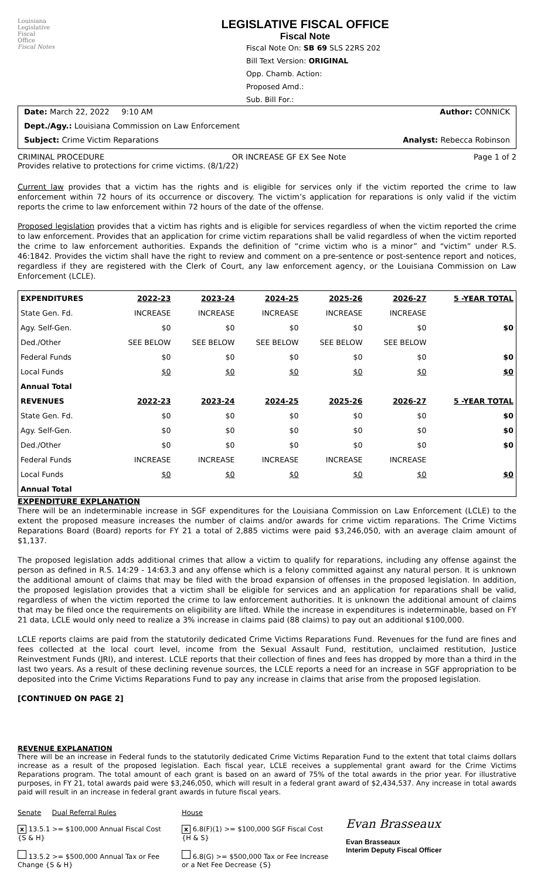Louisiana
Legislative
Fiscal
Office
Fiscal Notes
LEGISLATIVE FISCAL OFFICE
Fiscal Note
Fiscal Note On: SB 69 SLS 22RS 202
Bill Text Version: ORIGINAL
Opp. Chamb. Action:
Proposed Amd.:
Sub. Bill For.:
Date: March 22, 2022 9:10 AM Author: CONNICK
Dept./Agy.: Louisiana Commission on Law Enforcement
Subject: Crime Victim Reparations Analyst: Rebecca Robinson
CRIMINAL PROCEDURE OR INCREASE GF EX See Note Page 1 of 2
Provides relative to protections for crime victims. (8/1/22)
Current law provides that a victim has the rights and is eligible for services only if the victim reported the crime to law enforcement within 72 hours of its occurrence or discovery. The victim’s application for reparations is only valid if the victim reports the crime to law enforcement within 72 hours of the date of the offense.
Proposed legislation provides that a victim has rights and is eligible for services regardless of when the victim reported the crime to law enforcement. Provides that an application for crime victim reparations shall be valid regardless of when the victim reported the crime to law enforcement authorities. Expands the definition of “crime victim who is a minor” and “victim” under R.S. 46:1842. Provides the victim shall have the right to review and comment on a pre-sentence or post-sentence report and notices, regardless if they are registered with the Clerk of Court, any law enforcement agency, or the Louisiana Commission on Law Enforcement (LCLE).
| EXPENDITURES | 2022-23 | 2023-24 | 2024-25 | 2025-26 | 2026-27 | 5 -YEAR TOTAL |
| --- | --- | --- | --- | --- | --- | --- |
| State Gen. Fd. | INCREASE | INCREASE | INCREASE | INCREASE | INCREASE | |
| Agy. Self-Gen. | $0 | $0 | $0 | $0 | $0 | $0 |
| Ded./Other | SEE BELOW | SEE BELOW | SEE BELOW | SEE BELOW | SEE BELOW | |
| Federal Funds | $0 | $0 | $0 | $0 | $0 | $0 |
| Local Funds | $0 | $0 | $0 | $0 | $0 | $0 |
| Annual Total | | | | | | |
| REVENUES | 2022-23 | 2023-24 | 2024-25 | 2025-26 | 2026-27 | 5 -YEAR TOTAL |
| State Gen. Fd. | $0 | $0 | $0 | $0 | $0 | $0 |
| Agy. Self-Gen. | $0 | $0 | $0 | $0 | $0 | $0 |
| Ded./Other | $0 | $0 | $0 | $0 | $0 | $0 |
| Federal Funds | INCREASE | INCREASE | INCREASE | INCREASE | INCREASE | |
| Local Funds | $0 | $0 | $0 | $0 | $0 | $0 |
| Annual Total | | | | | | |
EXPENDITURE EXPLANATION
There will be an indeterminable increase in SGF expenditures for the Louisiana Commission on Law Enforcement (LCLE) to the extent the proposed measure increases the number of claims and/or awards for crime victim reparations. The Crime Victims Reparations Board (Board) reports for FY 21 a total of 2,885 victims were paid $3,246,050, with an average claim amount of $1,137.
The proposed legislation adds additional crimes that allow a victim to qualify for reparations, including any offense against the person as defined in R.S. 14:29 - 14:63.3 and any offense which is a felony committed against any natural person. It is unknown the additional amount of claims that may be filed with the broad expansion of offenses in the proposed legislation. In addition, the proposed legislation provides that a victim shall be eligible for services and an application for reparations shall be valid, regardless of when the victim reported the crime to law enforcement authorities. It is unknown the additional amount of claims that may be filed once the requirements on eligibility are lifted. While the increase in expenditures is indeterminable, based on FY 21 data, LCLE would only need to realize a 3% increase in claims paid (88 claims) to pay out an additional $100,000.
LCLE reports claims are paid from the statutorily dedicated Crime Victims Reparations Fund. Revenues for the fund are fines and fees collected at the local court level, income from the Sexual Assault Fund, restitution, unclaimed restitution, Justice Reinvestment Funds (JRI), and interest. LCLE reports that their collection of fines and fees has dropped by more than a third in the last two years. As a result of these declining revenue sources, the LCLE reports a need for an increase in SGF appropriation to be deposited into the Crime Victims Reparations Fund to pay any increase in claims that arise from the proposed legislation.
[CONTINUED ON PAGE 2]
REVENUE EXPLANATION
There will be an increase in Federal funds to the statutorily dedicated Crime Victims Reparation Fund to the extent that total claims dollars increase as a result of the proposed legislation. Each fiscal year, LCLE receives a supplemental grant award for the Crime Victims Reparations program. The total amount of each grant is based on an award of 75% of the total awards in the prior year. For illustrative purposes, in FY 21, total awards paid were $3,246,050, which will result in a federal grant award of $2,434,537. Any increase in total awards paid will result in an increase in federal grant awards in future fiscal years.
Senate Dual Referral Rules
x 13.5.1 >= $100,000 Annual Fiscal Cost {S & H}
13.5.2 >= $500,000 Annual Tax or Fee Change {S & H}
House
x 6.8(F)(1) >= $100,000 SGF Fiscal Cost {H & S}
6.8(G) >= $500,000 Tax or Fee Increase or a Net Fee Decrease {S}
Evan Brasseaux
Evan Brasseaux
Interim Deputy Fiscal Officer